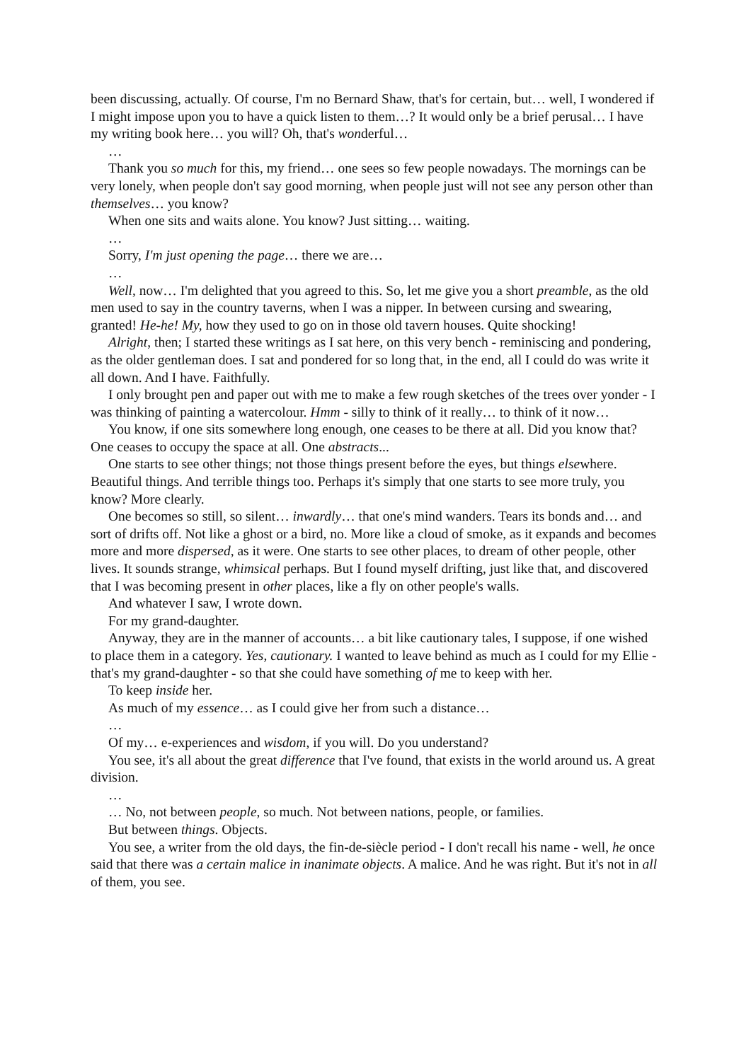been discussing, actually. Of course, I'm no Bernard Shaw, that's for certain, but… well, I wondered if I might impose upon you to have a quick listen to them…? It would only be a brief perusal… I have my writing book here… you will? Oh, that's wonderful…
…
Thank you so much for this, my friend… one sees so few people nowadays. The mornings can be very lonely, when people don't say good morning, when people just will not see any person other than themselves… you know?
When one sits and waits alone. You know? Just sitting… waiting.
…
Sorry, I'm just opening the page… there we are…
…
Well, now… I'm delighted that you agreed to this. So, let me give you a short preamble, as the old men used to say in the country taverns, when I was a nipper. In between cursing and swearing, granted! He-he! My, how they used to go on in those old tavern houses. Quite shocking!
Alright, then; I started these writings as I sat here, on this very bench - reminiscing and pondering, as the older gentleman does. I sat and pondered for so long that, in the end, all I could do was write it all down. And I have. Faithfully.
I only brought pen and paper out with me to make a few rough sketches of the trees over yonder - I was thinking of painting a watercolour. Hmm - silly to think of it really… to think of it now…
You know, if one sits somewhere long enough, one ceases to be there at all. Did you know that? One ceases to occupy the space at all. One abstracts...
One starts to see other things; not those things present before the eyes, but things elsewhere. Beautiful things. And terrible things too. Perhaps it's simply that one starts to see more truly, you know? More clearly.
One becomes so still, so silent… inwardly… that one's mind wanders. Tears its bonds and… and sort of drifts off. Not like a ghost or a bird, no. More like a cloud of smoke, as it expands and becomes more and more dispersed, as it were. One starts to see other places, to dream of other people, other lives. It sounds strange, whimsical perhaps. But I found myself drifting, just like that, and discovered that I was becoming present in other places, like a fly on other people's walls.
And whatever I saw, I wrote down.
For my grand-daughter.
Anyway, they are in the manner of accounts… a bit like cautionary tales, I suppose, if one wished to place them in a category. Yes, cautionary. I wanted to leave behind as much as I could for my Ellie - that's my grand-daughter - so that she could have something of me to keep with her.
To keep inside her.
As much of my essence… as I could give her from such a distance…
…
Of my… e-experiences and wisdom, if you will. Do you understand?
You see, it's all about the great difference that I've found, that exists in the world around us. A great division.
…
… No, not between people, so much. Not between nations, people, or families.
But between things. Objects.
You see, a writer from the old days, the fin-de-siècle period - I don't recall his name - well, he once said that there was a certain malice in inanimate objects. A malice. And he was right. But it's not in all of them, you see.